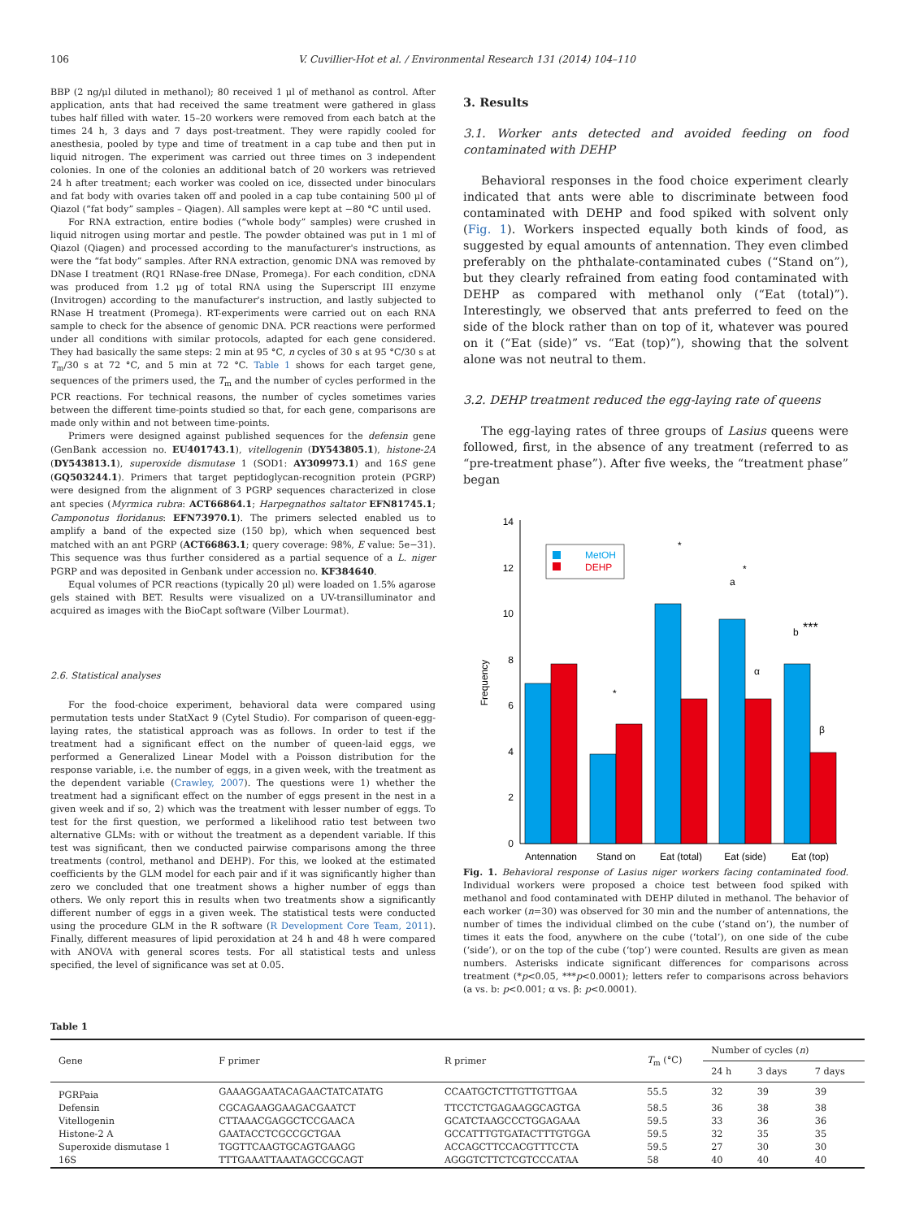106 V. Cuvillier-Hot et al. / Environmental Research 131 (2014) 104–110
BBP (2 ng/μl diluted in methanol); 80 received 1 μl of methanol as control. After application, ants that had received the same treatment were gathered in glass tubes half filled with water. 15–20 workers were removed from each batch at the times 24 h, 3 days and 7 days post-treatment. They were rapidly cooled for anesthesia, pooled by type and time of treatment in a cap tube and then put in liquid nitrogen. The experiment was carried out three times on 3 independent colonies. In one of the colonies an additional batch of 20 workers was retrieved 24 h after treatment; each worker was cooled on ice, dissected under binoculars and fat body with ovaries taken off and pooled in a cap tube containing 500 μl of Qiazol (“fat body” samples – Qiagen). All samples were kept at −80 °C until used.
For RNA extraction, entire bodies (“whole body” samples) were crushed in liquid nitrogen using mortar and pestle. The powder obtained was put in 1 ml of Qiazol (Qiagen) and processed according to the manufacturer's instructions, as were the “fat body” samples. After RNA extraction, genomic DNA was removed by DNase I treatment (RQ1 RNase-free DNase, Promega). For each condition, cDNA was produced from 1.2 μg of total RNA using the Superscript III enzyme (Invitrogen) according to the manufacturer's instruction, and lastly subjected to RNase H treatment (Promega). RT-experiments were carried out on each RNA sample to check for the absence of genomic DNA. PCR reactions were performed under all conditions with similar protocols, adapted for each gene considered. They had basically the same steps: 2 min at 95 °C, n cycles of 30 s at 95 °C/30 s at T<sub>m</sub>/30 s at 72 °C, and 5 min at 72 °C. Table 1 shows for each target gene, sequences of the primers used, the T<sub>m</sub> and the number of cycles performed in the PCR reactions. For technical reasons, the number of cycles sometimes varies between the different time-points studied so that, for each gene, comparisons are made only within and not between time-points.
Primers were designed against published sequences for the defensin gene (GenBank accession no. EU401743.1), vitellogenin (DY543805.1), histone-2A (DY543813.1), superoxide dismutase 1 (SOD1: AY309973.1) and 16S gene (GQ503244.1). Primers that target peptidoglycan-recognition protein (PGRP) were designed from the alignment of 3 PGRP sequences characterized in close ant species (Myrmica rubra: ACT66864.1; Harpegnathos saltator EFN81745.1; Camponotus floridanus: EFN73970.1). The primers selected enabled us to amplify a band of the expected size (150 bp), which when sequenced best matched with an ant PGRP (ACT66863.1; query coverage: 98%, E value: 5e−31). This sequence was thus further considered as a partial sequence of a L. niger PGRP and was deposited in Genbank under accession no. KF384640.
Equal volumes of PCR reactions (typically 20 μl) were loaded on 1.5% agarose gels stained with BET. Results were visualized on a UV-transilluminator and acquired as images with the BioCapt software (Vilber Lourmat).
2.6. Statistical analyses
For the food-choice experiment, behavioral data were compared using permutation tests under StatXact 9 (Cytel Studio). For comparison of queen-egg-laying rates, the statistical approach was as follows. In order to test if the treatment had a significant effect on the number of queen-laid eggs, we performed a Generalized Linear Model with a Poisson distribution for the response variable, i.e. the number of eggs, in a given week, with the treatment as the dependent variable (Crawley, 2007). The questions were 1) whether the treatment had a significant effect on the number of eggs present in the nest in a given week and if so, 2) which was the treatment with lesser number of eggs. To test for the first question, we performed a likelihood ratio test between two alternative GLMs: with or without the treatment as a dependent variable. If this test was significant, then we conducted pairwise comparisons among the three treatments (control, methanol and DEHP). For this, we looked at the estimated coefficients by the GLM model for each pair and if it was significantly higher than zero we concluded that one treatment shows a higher number of eggs than others. We only report this in results when two treatments show a significantly different number of eggs in a given week. The statistical tests were conducted using the procedure GLM in the R software (R Development Core Team, 2011). Finally, different measures of lipid peroxidation at 24 h and 48 h were compared with ANOVA with general scores tests. For all statistical tests and unless specified, the level of significance was set at 0.05.
3. Results
3.1. Worker ants detected and avoided feeding on food contaminated with DEHP
Behavioral responses in the food choice experiment clearly indicated that ants were able to discriminate between food contaminated with DEHP and food spiked with solvent only (Fig. 1). Workers inspected equally both kinds of food, as suggested by equal amounts of antennation. They even climbed preferably on the phthalate-contaminated cubes (“Stand on”), but they clearly refrained from eating food contaminated with DEHP as compared with methanol only (“Eat (total)”). Interestingly, we observed that ants preferred to feed on the side of the block rather than on top of it, whatever was poured on it (“Eat (side)” vs. “Eat (top)”), showing that the solvent alone was not neutral to them.
3.2. DEHP treatment reduced the egg-laying rate of queens
The egg-laying rates of three groups of Lasius queens were followed, first, in the absence of any treatment (referred to as “pre-treatment phase”). After five weeks, the “treatment phase” began
0
2
4
6
8
10
12
14
Frequency
MetOH
DEHP
*
*
*
***
a
b
α
β
Antennation
Stand on
Eat (total)
Eat (side)
Eat (top)
Fig. 1. Behavioral response of Lasius niger workers facing contaminated food. Individual workers were proposed a choice test between food spiked with methanol and food contaminated with DEHP diluted in methanol. The behavior of each worker (n=30) was observed for 30 min and the number of antennations, the number of times the individual climbed on the cube (‘stand on’), the number of times it eats the food, anywhere on the cube (‘total’), on one side of the cube (‘side’), or on the top of the cube (‘top’) were counted. Results are given as mean numbers. Asterisks indicate significant differences for comparisons across treatment (*p<0.05, ***p<0.0001); letters refer to comparisons across behaviors (a vs. b: p<0.001; α vs. β: p<0.0001).
Table 1
| Gene | F primer | R primer | T<sub>m</sub> (°C) | Number of cycles ( n ) | | |
| --- | --- | --- | --- | --- | --- | --- |
| | | | | 24 h | 3 days | 7 days |
| PGRPaia | GAAAGGAATACAGAACTATCATATG | CCAATGCTCTTGTTGTTGAA | 55.5 | 32 | 39 | 39 |
| Defensin | CGCAGAAGGAAGACGAATCT | TTCCTCTGAGAAGGCAGTGA | 58.5 | 36 | 38 | 38 |
| Vitellogenin | CTTAAACGAGGCTCCGAACA | GCATCTAAGCCCTGGAGAAA | 59.5 | 33 | 36 | 36 |
| Histone-2 A | GAATACCTCGCCGCTGAA | GCCATTTGTGATACTTTGTGGA | 59.5 | 32 | 35 | 35 |
| Superoxide dismutase 1 | TGGTTCAAGTGCAGTGAAGG | ACCAGCTTCCACGTTTCCTA | 59.5 | 27 | 30 | 30 |
| 16S | TTTGAAATTAAATAGCCGCAGT | AGGGTCTTCTCGTCCCATAA | 58 | 40 | 40 | 40 |